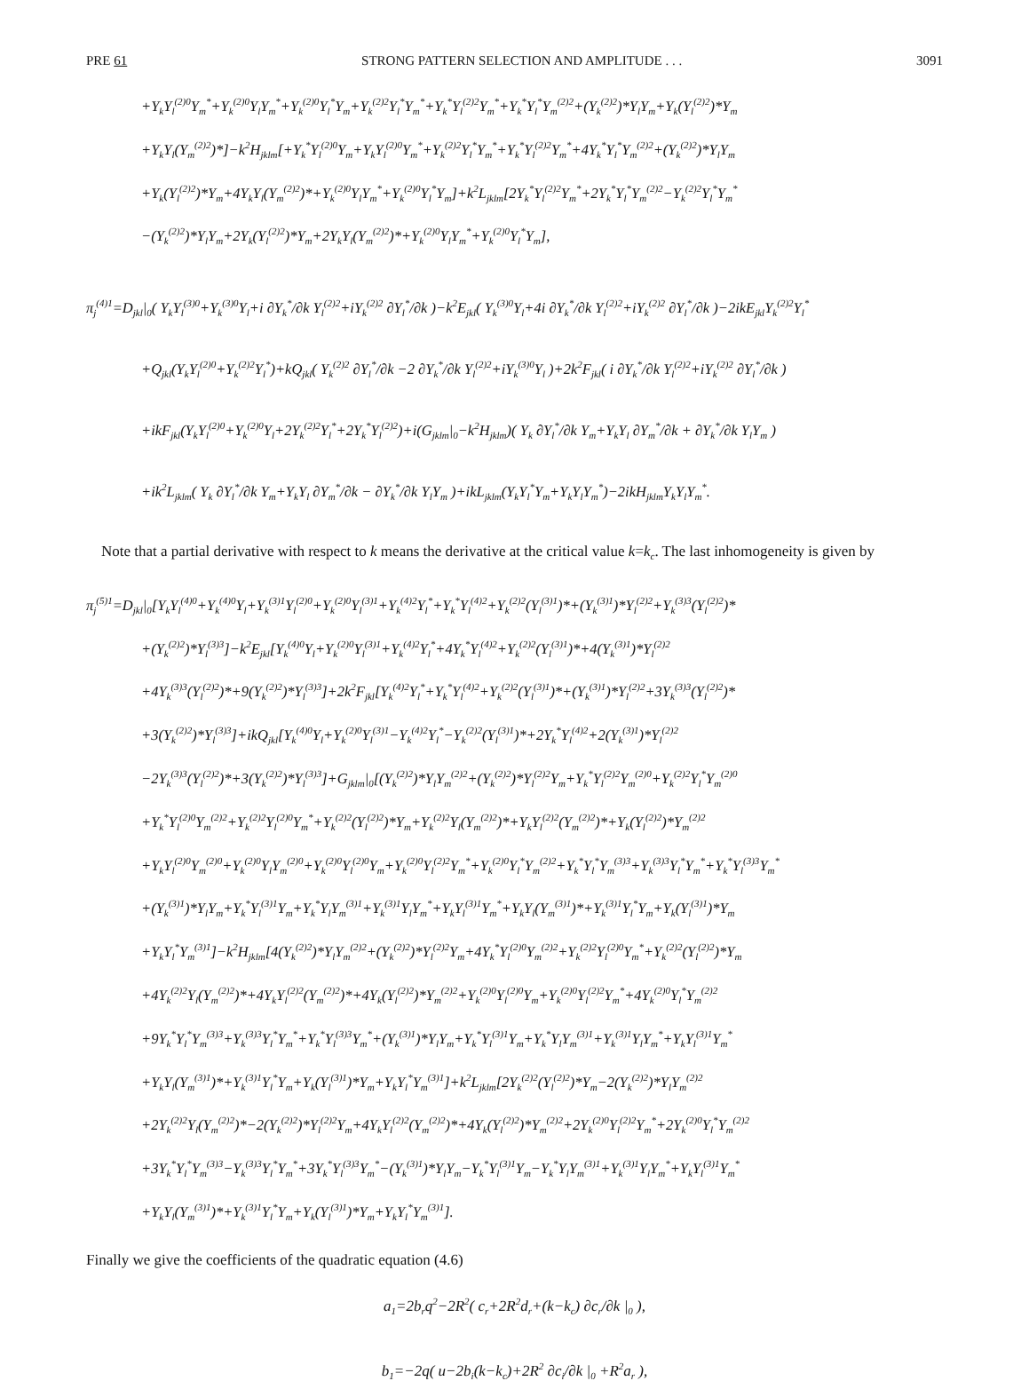PRE 61 STRONG PATTERN SELECTION AND AMPLITUDE . . . 3091
+Y<sub>k</sub>Y<sub>l</sub><sup>(2)0</sup>Y<sub>m</sub><sup>*</sup>+Y<sub>k</sub><sup>(2)0</sup>Y<sub>l</sub>Y<sub>m</sub><sup>*</sup>+Y<sub>k</sub><sup>(2)0</sup>Y<sub>l</sub><sup>*</sup>Y<sub>m</sub>+Y<sub>k</sub><sup>(2)2</sup>Y<sub>l</sub><sup>*</sup>Y<sub>m</sub><sup>*</sup>+Y<sub>k</sub><sup>*</sup>Y<sub>l</sub><sup>(2)2</sup>Y<sub>m</sub><sup>*</sup>+Y<sub>k</sub><sup>*</sup>Y<sub>l</sub><sup>*</sup>Y<sub>m</sub><sup>(2)2</sup>+(Y<sub>k</sub><sup>(2)2</sup>)*Y<sub>l</sub>Y<sub>m</sub>+Y<sub>k</sub>(Y<sub>l</sub><sup>(2)2</sup>)*Y<sub>m</sub>
+Y<sub>k</sub>Y<sub>l</sub>(Y<sub>m</sub><sup>(2)2</sup>)*]−k<sup>2</sup>H<sub>jklm</sub>[+Y<sub>k</sub><sup>*</sup>Y<sub>l</sub><sup>(2)0</sup>Y<sub>m</sub>+Y<sub>k</sub>Y<sub>l</sub><sup>(2)0</sup>Y<sub>m</sub><sup>*</sup>+Y<sub>k</sub><sup>(2)2</sup>Y<sub>l</sub><sup>*</sup>Y<sub>m</sub><sup>*</sup>+Y<sub>k</sub><sup>*</sup>Y<sub>l</sub><sup>(2)2</sup>Y<sub>m</sub><sup>*</sup>+4Y<sub>k</sub><sup>*</sup>Y<sub>l</sub><sup>*</sup>Y<sub>m</sub><sup>(2)2</sup>+(Y<sub>k</sub><sup>(2)2</sup>)*Y<sub>l</sub>Y<sub>m</sub>
+Y<sub>k</sub>(Y<sub>l</sub><sup>(2)2</sup>)*Y<sub>m</sub>+4Y<sub>k</sub>Y<sub>l</sub>(Y<sub>m</sub><sup>(2)2</sup>)*+Y<sub>k</sub><sup>(2)0</sup>Y<sub>l</sub>Y<sub>m</sub><sup>*</sup>+Y<sub>k</sub><sup>(2)0</sup>Y<sub>l</sub><sup>*</sup>Y<sub>m</sub>]+k<sup>2</sup>L<sub>jklm</sub>[2Y<sub>k</sub><sup>*</sup>Y<sub>l</sub><sup>(2)2</sup>Y<sub>m</sub><sup>*</sup>+2Y<sub>k</sub><sup>*</sup>Y<sub>l</sub><sup>*</sup>Y<sub>m</sub><sup>(2)2</sup>−Y<sub>k</sub><sup>(2)2</sup>Y<sub>l</sub><sup>*</sup>Y<sub>m</sub><sup>*</sup>
−(Y<sub>k</sub><sup>(2)2</sup>)*Y<sub>l</sub>Y<sub>m</sub>+2Y<sub>k</sub>(Y<sub>l</sub><sup>(2)2</sup>)*Y<sub>m</sub>+2Y<sub>k</sub>Y<sub>l</sub>(Y<sub>m</sub><sup>(2)2</sup>)*+Y<sub>k</sub><sup>(2)0</sup>Y<sub>l</sub>Y<sub>m</sub><sup>*</sup>+Y<sub>k</sub><sup>(2)0</sup>Y<sub>l</sub><sup>*</sup>Y<sub>m</sub>],
π<sub>j</sub><sup>(4)1</sup>=D<sub>jkl</sub>|<sub>0</sub>( Y<sub>k</sub>Y<sub>l</sub><sup>(3)0</sup>+Y<sub>k</sub><sup>(3)0</sup>Y<sub>l</sub>+i ∂Y<sub>k</sub><sup>*</sup>/∂k Y<sub>l</sub><sup>(2)2</sup>+iY<sub>k</sub><sup>(2)2</sup> ∂Y<sub>l</sub><sup>*</sup>/∂k )−k<sup>2</sup>E<sub>jkl</sub>( Y<sub>k</sub><sup>(3)0</sup>Y<sub>l</sub>+4i ∂Y<sub>k</sub><sup>*</sup>/∂k Y<sub>l</sub><sup>(2)2</sup>+iY<sub>k</sub><sup>(2)2</sup> ∂Y<sub>l</sub><sup>*</sup>/∂k )−2ikE<sub>jkl</sub>Y<sub>k</sub><sup>(2)2</sup>Y<sub>l</sub><sup>*</sup>
+Q<sub>jkl</sub>(Y<sub>k</sub>Y<sub>l</sub><sup>(2)0</sup>+Y<sub>k</sub><sup>(2)2</sup>Y<sub>l</sub><sup>*</sup>)+kQ<sub>jkl</sub>( Y<sub>k</sub><sup>(2)2</sup> ∂Y<sub>l</sub><sup>*</sup>/∂k −2 ∂Y<sub>k</sub><sup>*</sup>/∂k Y<sub>l</sub><sup>(2)2</sup>+iY<sub>k</sub><sup>(3)0</sup>Y<sub>l</sub> )+2k<sup>2</sup>F<sub>jkl</sub>( i ∂Y<sub>k</sub><sup>*</sup>/∂k Y<sub>l</sub><sup>(2)2</sup>+iY<sub>k</sub><sup>(2)2</sup> ∂Y<sub>l</sub><sup>*</sup>/∂k )
+ikF<sub>jkl</sub>(Y<sub>k</sub>Y<sub>l</sub><sup>(2)0</sup>+Y<sub>k</sub><sup>(2)0</sup>Y<sub>l</sub>+2Y<sub>k</sub><sup>(2)2</sup>Y<sub>l</sub><sup>*</sup>+2Y<sub>k</sub><sup>*</sup>Y<sub>l</sub><sup>(2)2</sup>)+i(G<sub>jklm</sub>|<sub>0</sub>−k<sup>2</sup>H<sub>jklm</sub>)( Y<sub>k</sub> ∂Y<sub>l</sub><sup>*</sup>/∂k Y<sub>m</sub>+Y<sub>k</sub>Y<sub>l</sub> ∂Y<sub>m</sub><sup>*</sup>/∂k + ∂Y<sub>k</sub><sup>*</sup>/∂k Y<sub>l</sub>Y<sub>m</sub> )
+ik<sup>2</sup>L<sub>jklm</sub>( Y<sub>k</sub> ∂Y<sub>l</sub><sup>*</sup>/∂k Y<sub>m</sub>+Y<sub>k</sub>Y<sub>l</sub> ∂Y<sub>m</sub><sup>*</sup>/∂k − ∂Y<sub>k</sub><sup>*</sup>/∂k Y<sub>l</sub>Y<sub>m</sub> )+ikL<sub>jklm</sub>(Y<sub>k</sub>Y<sub>l</sub><sup>*</sup>Y<sub>m</sub>+Y<sub>k</sub>Y<sub>l</sub>Y<sub>m</sub><sup>*</sup>)−2ikH<sub>jklm</sub>Y<sub>k</sub>Y<sub>l</sub>Y<sub>m</sub><sup>*</sup>.
Note that a partial derivative with respect to k means the derivative at the critical value k=k<sub>c</sub>. The last inhomogeneity is given by
π<sub>j</sub><sup>(5)1</sup>=D<sub>jkl</sub>|<sub>0</sub>[Y<sub>k</sub>Y<sub>l</sub><sup>(4)0</sup>+Y<sub>k</sub><sup>(4)0</sup>Y<sub>l</sub>+Y<sub>k</sub><sup>(3)1</sup>Y<sub>l</sub><sup>(2)0</sup>+Y<sub>k</sub><sup>(2)0</sup>Y<sub>l</sub><sup>(3)1</sup>+Y<sub>k</sub><sup>(4)2</sup>Y<sub>l</sub><sup>*</sup>+Y<sub>k</sub><sup>*</sup>Y<sub>l</sub><sup>(4)2</sup>+Y<sub>k</sub><sup>(2)2</sup>(Y<sub>l</sub><sup>(3)1</sup>)*+(Y<sub>k</sub><sup>(3)1</sup>)*Y<sub>l</sub><sup>(2)2</sup>+Y<sub>k</sub><sup>(3)3</sup>(Y<sub>l</sub><sup>(2)2</sup>)*
+(Y<sub>k</sub><sup>(2)2</sup>)*Y<sub>l</sub><sup>(3)3</sup>]−k<sup>2</sup>E<sub>jkl</sub>[Y<sub>k</sub><sup>(4)0</sup>Y<sub>l</sub>+Y<sub>k</sub><sup>(2)0</sup>Y<sub>l</sub><sup>(3)1</sup>+Y<sub>k</sub><sup>(4)2</sup>Y<sub>l</sub><sup>*</sup>+4Y<sub>k</sub><sup>*</sup>Y<sub>l</sub><sup>(4)2</sup>+Y<sub>k</sub><sup>(2)2</sup>(Y<sub>l</sub><sup>(3)1</sup>)*+4(Y<sub>k</sub><sup>(3)1</sup>)*Y<sub>l</sub><sup>(2)2</sup>
+4Y<sub>k</sub><sup>(3)3</sup>(Y<sub>l</sub><sup>(2)2</sup>)*+9(Y<sub>k</sub><sup>(2)2</sup>)*Y<sub>l</sub><sup>(3)3</sup>]+2k<sup>2</sup>F<sub>jkl</sub>[Y<sub>k</sub><sup>(4)2</sup>Y<sub>l</sub><sup>*</sup>+Y<sub>k</sub><sup>*</sup>Y<sub>l</sub><sup>(4)2</sup>+Y<sub>k</sub><sup>(2)2</sup>(Y<sub>l</sub><sup>(3)1</sup>)*+(Y<sub>k</sub><sup>(3)1</sup>)*Y<sub>l</sub><sup>(2)2</sup>+3Y<sub>k</sub><sup>(3)3</sup>(Y<sub>l</sub><sup>(2)2</sup>)*
+3(Y<sub>k</sub><sup>(2)2</sup>)*Y<sub>l</sub><sup>(3)3</sup>]+ikQ<sub>jkl</sub>[Y<sub>k</sub><sup>(4)0</sup>Y<sub>l</sub>+Y<sub>k</sub><sup>(2)0</sup>Y<sub>l</sub><sup>(3)1</sup>−Y<sub>k</sub><sup>(4)2</sup>Y<sub>l</sub><sup>*</sup>−Y<sub>k</sub><sup>(2)2</sup>(Y<sub>l</sub><sup>(3)1</sup>)*+2Y<sub>k</sub><sup>*</sup>Y<sub>l</sub><sup>(4)2</sup>+2(Y<sub>k</sub><sup>(3)1</sup>)*Y<sub>l</sub><sup>(2)2</sup>
−2Y<sub>k</sub><sup>(3)3</sup>(Y<sub>l</sub><sup>(2)2</sup>)*+3(Y<sub>k</sub><sup>(2)2</sup>)*Y<sub>l</sub><sup>(3)3</sup>]+G<sub>jklm</sub>|<sub>0</sub>[(Y<sub>k</sub><sup>(2)2</sup>)*Y<sub>l</sub>Y<sub>m</sub><sup>(2)2</sup>+(Y<sub>k</sub><sup>(2)2</sup>)*Y<sub>l</sub><sup>(2)2</sup>Y<sub>m</sub>+Y<sub>k</sub><sup>*</sup>Y<sub>l</sub><sup>(2)2</sup>Y<sub>m</sub><sup>(2)0</sup>+Y<sub>k</sub><sup>(2)2</sup>Y<sub>l</sub><sup>*</sup>Y<sub>m</sub><sup>(2)0</sup>
+Y<sub>k</sub><sup>*</sup>Y<sub>l</sub><sup>(2)0</sup>Y<sub>m</sub><sup>(2)2</sup>+Y<sub>k</sub><sup>(2)2</sup>Y<sub>l</sub><sup>(2)0</sup>Y<sub>m</sub><sup>*</sup>+Y<sub>k</sub><sup>(2)2</sup>(Y<sub>l</sub><sup>(2)2</sup>)*Y<sub>m</sub>+Y<sub>k</sub><sup>(2)2</sup>Y<sub>l</sub>(Y<sub>m</sub><sup>(2)2</sup>)*+Y<sub>k</sub>Y<sub>l</sub><sup>(2)2</sup>(Y<sub>m</sub><sup>(2)2</sup>)*+Y<sub>k</sub>(Y<sub>l</sub><sup>(2)2</sup>)*Y<sub>m</sub><sup>(2)2</sup>
+Y<sub>k</sub>Y<sub>l</sub><sup>(2)0</sup>Y<sub>m</sub><sup>(2)0</sup>+Y<sub>k</sub><sup>(2)0</sup>Y<sub>l</sub>Y<sub>m</sub><sup>(2)0</sup>+Y<sub>k</sub><sup>(2)0</sup>Y<sub>l</sub><sup>(2)0</sup>Y<sub>m</sub>+Y<sub>k</sub><sup>(2)0</sup>Y<sub>l</sub><sup>(2)2</sup>Y<sub>m</sub><sup>*</sup>+Y<sub>k</sub><sup>(2)0</sup>Y<sub>l</sub><sup>*</sup>Y<sub>m</sub><sup>(2)2</sup>+Y<sub>k</sub><sup>*</sup>Y<sub>l</sub><sup>*</sup>Y<sub>m</sub><sup>(3)3</sup>+Y<sub>k</sub><sup>(3)3</sup>Y<sub>l</sub><sup>*</sup>Y<sub>m</sub><sup>*</sup>+Y<sub>k</sub><sup>*</sup>Y<sub>l</sub><sup>(3)3</sup>Y<sub>m</sub><sup>*</sup>
+(Y<sub>k</sub><sup>(3)1</sup>)*Y<sub>l</sub>Y<sub>m</sub>+Y<sub>k</sub><sup>*</sup>Y<sub>l</sub><sup>(3)1</sup>Y<sub>m</sub>+Y<sub>k</sub><sup>*</sup>Y<sub>l</sub>Y<sub>m</sub><sup>(3)1</sup>+Y<sub>k</sub><sup>(3)1</sup>Y<sub>l</sub>Y<sub>m</sub><sup>*</sup>+Y<sub>k</sub>Y<sub>l</sub><sup>(3)1</sup>Y<sub>m</sub><sup>*</sup>+Y<sub>k</sub>Y<sub>l</sub>(Y<sub>m</sub><sup>(3)1</sup>)*+Y<sub>k</sub><sup>(3)1</sup>Y<sub>l</sub><sup>*</sup>Y<sub>m</sub>+Y<sub>k</sub>(Y<sub>l</sub><sup>(3)1</sup>)*Y<sub>m</sub>
+Y<sub>k</sub>Y<sub>l</sub><sup>*</sup>Y<sub>m</sub><sup>(3)1</sup>]−k<sup>2</sup>H<sub>jklm</sub>[4(Y<sub>k</sub><sup>(2)2</sup>)*Y<sub>l</sub>Y<sub>m</sub><sup>(2)2</sup>+(Y<sub>k</sub><sup>(2)2</sup>)*Y<sub>l</sub><sup>(2)2</sup>Y<sub>m</sub>+4Y<sub>k</sub><sup>*</sup>Y<sub>l</sub><sup>(2)0</sup>Y<sub>m</sub><sup>(2)2</sup>+Y<sub>k</sub><sup>(2)2</sup>Y<sub>l</sub><sup>(2)0</sup>Y<sub>m</sub><sup>*</sup>+Y<sub>k</sub><sup>(2)2</sup>(Y<sub>l</sub><sup>(2)2</sup>)*Y<sub>m</sub>
+4Y<sub>k</sub><sup>(2)2</sup>Y<sub>l</sub>(Y<sub>m</sub><sup>(2)2</sup>)*+4Y<sub>k</sub>Y<sub>l</sub><sup>(2)2</sup>(Y<sub>m</sub><sup>(2)2</sup>)*+4Y<sub>k</sub>(Y<sub>l</sub><sup>(2)2</sup>)*Y<sub>m</sub><sup>(2)2</sup>+Y<sub>k</sub><sup>(2)0</sup>Y<sub>l</sub><sup>(2)0</sup>Y<sub>m</sub>+Y<sub>k</sub><sup>(2)0</sup>Y<sub>l</sub><sup>(2)2</sup>Y<sub>m</sub><sup>*</sup>+4Y<sub>k</sub><sup>(2)0</sup>Y<sub>l</sub><sup>*</sup>Y<sub>m</sub><sup>(2)2</sup>
+9Y<sub>k</sub><sup>*</sup>Y<sub>l</sub><sup>*</sup>Y<sub>m</sub><sup>(3)3</sup>+Y<sub>k</sub><sup>(3)3</sup>Y<sub>l</sub><sup>*</sup>Y<sub>m</sub><sup>*</sup>+Y<sub>k</sub><sup>*</sup>Y<sub>l</sub><sup>(3)3</sup>Y<sub>m</sub><sup>*</sup>+(Y<sub>k</sub><sup>(3)1</sup>)*Y<sub>l</sub>Y<sub>m</sub>+Y<sub>k</sub><sup>*</sup>Y<sub>l</sub><sup>(3)1</sup>Y<sub>m</sub>+Y<sub>k</sub><sup>*</sup>Y<sub>l</sub>Y<sub>m</sub><sup>(3)1</sup>+Y<sub>k</sub><sup>(3)1</sup>Y<sub>l</sub>Y<sub>m</sub><sup>*</sup>+Y<sub>k</sub>Y<sub>l</sub><sup>(3)1</sup>Y<sub>m</sub><sup>*</sup>
+Y<sub>k</sub>Y<sub>l</sub>(Y<sub>m</sub><sup>(3)1</sup>)*+Y<sub>k</sub><sup>(3)1</sup>Y<sub>l</sub><sup>*</sup>Y<sub>m</sub>+Y<sub>k</sub>(Y<sub>l</sub><sup>(3)1</sup>)*Y<sub>m</sub>+Y<sub>k</sub>Y<sub>l</sub><sup>*</sup>Y<sub>m</sub><sup>(3)1</sup>]+k<sup>2</sup>L<sub>jklm</sub>[2Y<sub>k</sub><sup>(2)2</sup>(Y<sub>l</sub><sup>(2)2</sup>)*Y<sub>m</sub>−2(Y<sub>k</sub><sup>(2)2</sup>)*Y<sub>l</sub>Y<sub>m</sub><sup>(2)2</sup>
+2Y<sub>k</sub><sup>(2)2</sup>Y<sub>l</sub>(Y<sub>m</sub><sup>(2)2</sup>)*−2(Y<sub>k</sub><sup>(2)2</sup>)*Y<sub>l</sub><sup>(2)2</sup>Y<sub>m</sub>+4Y<sub>k</sub>Y<sub>l</sub><sup>(2)2</sup>(Y<sub>m</sub><sup>(2)2</sup>)*+4Y<sub>k</sub>(Y<sub>l</sub><sup>(2)2</sup>)*Y<sub>m</sub><sup>(2)2</sup>+2Y<sub>k</sub><sup>(2)0</sup>Y<sub>l</sub><sup>(2)2</sup>Y<sub>m</sub><sup>*</sup>+2Y<sub>k</sub><sup>(2)0</sup>Y<sub>l</sub><sup>*</sup>Y<sub>m</sub><sup>(2)2</sup>
+3Y<sub>k</sub><sup>*</sup>Y<sub>l</sub><sup>*</sup>Y<sub>m</sub><sup>(3)3</sup>−Y<sub>k</sub><sup>(3)3</sup>Y<sub>l</sub><sup>*</sup>Y<sub>m</sub><sup>*</sup>+3Y<sub>k</sub><sup>*</sup>Y<sub>l</sub><sup>(3)3</sup>Y<sub>m</sub><sup>*</sup>−(Y<sub>k</sub><sup>(3)1</sup>)*Y<sub>l</sub>Y<sub>m</sub>−Y<sub>k</sub><sup>*</sup>Y<sub>l</sub><sup>(3)1</sup>Y<sub>m</sub>−Y<sub>k</sub><sup>*</sup>Y<sub>l</sub>Y<sub>m</sub><sup>(3)1</sup>+Y<sub>k</sub><sup>(3)1</sup>Y<sub>l</sub>Y<sub>m</sub><sup>*</sup>+Y<sub>k</sub>Y<sub>l</sub><sup>(3)1</sup>Y<sub>m</sub><sup>*</sup>
+Y<sub>k</sub>Y<sub>l</sub>(Y<sub>m</sub><sup>(3)1</sup>)*+Y<sub>k</sub><sup>(3)1</sup>Y<sub>l</sub><sup>*</sup>Y<sub>m</sub>+Y<sub>k</sub>(Y<sub>l</sub><sup>(3)1</sup>)*Y<sub>m</sub>+Y<sub>k</sub>Y<sub>l</sub><sup>*</sup>Y<sub>m</sub><sup>(3)1</sup>].
Finally we give the coefficients of the quadratic equation (4.6)
a<sub>1</sub>=2b<sub>r</sub>q<sup>2</sup>−2R<sup>2</sup>( c<sub>r</sub>+2R<sup>2</sup>d<sub>r</sub>+(k−k<sub>c</sub>) ∂c<sub>r</sub>/∂k |<sub>0</sub> ),
b<sub>1</sub>=−2q( u−2b<sub>i</sub>(k−k<sub>c</sub>)+2R<sup>2</sup> ∂c<sub>i</sub>/∂k |<sub>0</sub> +R<sup>2</sup>a<sub>r</sub> ),